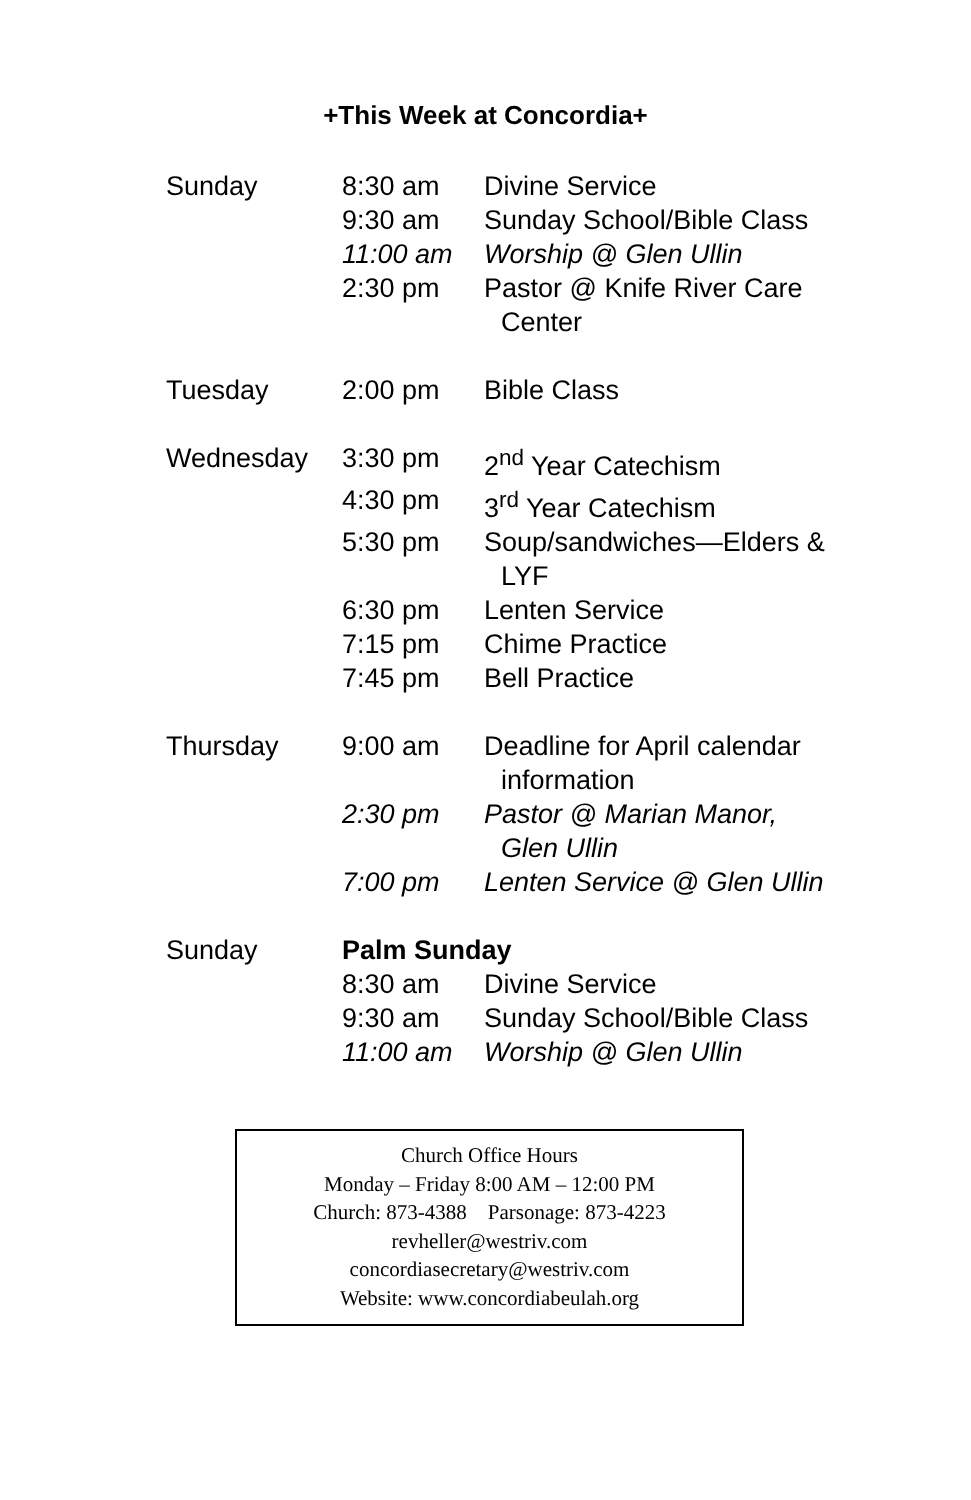+This Week at Concordia+
| Sunday | 8:30 am | Divine Service |
| | 9:30 am | Sunday School/Bible Class |
| | 11:00 am | Worship @ Glen Ullin |
| | 2:30 pm | Pastor @ Knife River Care Center |
| Tuesday | 2:00 pm | Bible Class |
| Wednesday | 3:30 pm | 2<sup>nd</sup> Year Catechism |
| | 4:30 pm | 3<sup>rd</sup> Year Catechism |
| | 5:30 pm | Soup/sandwiches—Elders & LYF |
| | 6:30 pm | Lenten Service |
| | 7:15 pm | Chime Practice |
| | 7:45 pm | Bell Practice |
| Thursday | 9:00 am | Deadline for April calendar information |
| | 2:30 pm | Pastor @ Marian Manor, Glen Ullin |
| | 7:00 pm | Lenten Service @ Glen Ullin |
| Sunday | Palm Sunday | |
| | 8:30 am | Divine Service |
| | 9:30 am | Sunday School/Bible Class |
| | 11:00 am | Worship @ Glen Ullin |
Church Office Hours
Monday – Friday 8:00 AM – 12:00 PM
Church: 873-4388 Parsonage: 873-4223
revheller@westriv.com
concordiasecretary@westriv.com
Website: www.concordiabeulah.org